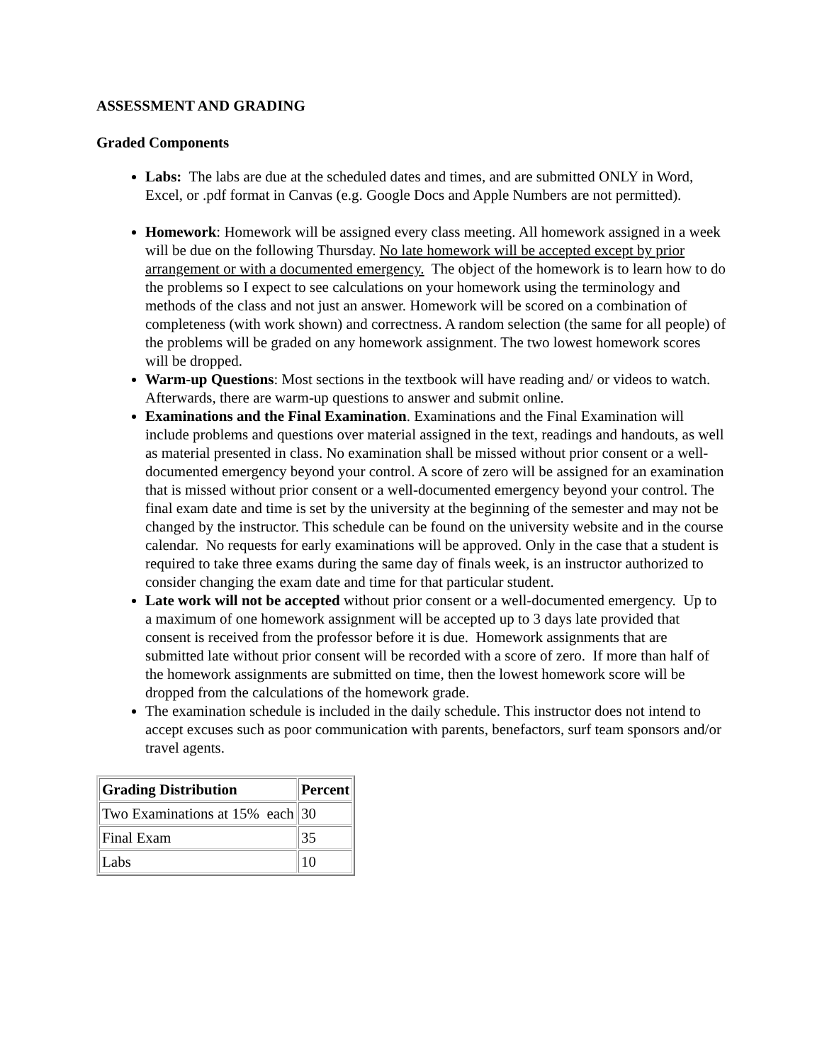ASSESSMENT AND GRADING
Graded Components
Labs: The labs are due at the scheduled dates and times, and are submitted ONLY in Word, Excel, or .pdf format in Canvas (e.g. Google Docs and Apple Numbers are not permitted).
Homework: Homework will be assigned every class meeting. All homework assigned in a week will be due on the following Thursday. No late homework will be accepted except by prior arrangement or with a documented emergency. The object of the homework is to learn how to do the problems so I expect to see calculations on your homework using the terminology and methods of the class and not just an answer. Homework will be scored on a combination of completeness (with work shown) and correctness. A random selection (the same for all people) of the problems will be graded on any homework assignment. The two lowest homework scores will be dropped.
Warm-up Questions: Most sections in the textbook will have reading and/ or videos to watch. Afterwards, there are warm-up questions to answer and submit online.
Examinations and the Final Examination. Examinations and the Final Examination will include problems and questions over material assigned in the text, readings and handouts, as well as material presented in class. No examination shall be missed without prior consent or a well-documented emergency beyond your control. A score of zero will be assigned for an examination that is missed without prior consent or a well-documented emergency beyond your control. The final exam date and time is set by the university at the beginning of the semester and may not be changed by the instructor. This schedule can be found on the university website and in the course calendar. No requests for early examinations will be approved. Only in the case that a student is required to take three exams during the same day of finals week, is an instructor authorized to consider changing the exam date and time for that particular student.
Late work will not be accepted without prior consent or a well-documented emergency. Up to a maximum of one homework assignment will be accepted up to 3 days late provided that consent is received from the professor before it is due. Homework assignments that are submitted late without prior consent will be recorded with a score of zero. If more than half of the homework assignments are submitted on time, then the lowest homework score will be dropped from the calculations of the homework grade.
The examination schedule is included in the daily schedule. This instructor does not intend to accept excuses such as poor communication with parents, benefactors, surf team sponsors and/or travel agents.
| Grading Distribution | Percent |
| --- | --- |
| Two Examinations at 15% each | 30 |
| Final Exam | 35 |
| Labs | 10 |